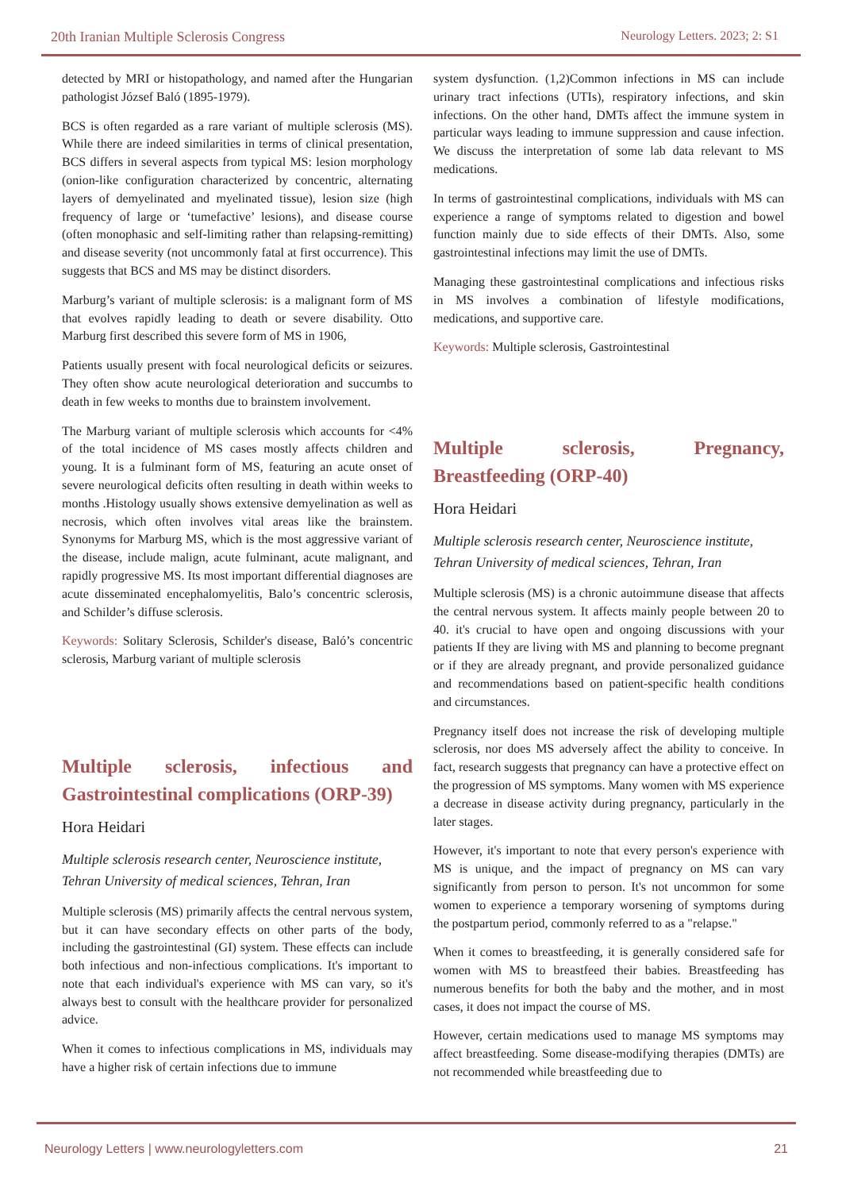20th Iranian Multiple Sclerosis Congress Neurology Letters. 2023; 2: S1
detected by MRI or histopathology, and named after the Hungarian pathologist József Baló (1895-1979).
BCS is often regarded as a rare variant of multiple sclerosis (MS). While there are indeed similarities in terms of clinical presentation, BCS differs in several aspects from typical MS: lesion morphology (onion-like configuration characterized by concentric, alternating layers of demyelinated and myelinated tissue), lesion size (high frequency of large or ‘tumefactive’ lesions), and disease course (often monophasic and self-limiting rather than relapsing-remitting) and disease severity (not uncommonly fatal at first occurrence). This suggests that BCS and MS may be distinct disorders.
Marburg’s variant of multiple sclerosis: is a malignant form of MS that evolves rapidly leading to death or severe disability. Otto Marburg first described this severe form of MS in 1906,
Patients usually present with focal neurological deficits or seizures. They often show acute neurological deterioration and succumbs to death in few weeks to months due to brainstem involvement.
The Marburg variant of multiple sclerosis which accounts for <4% of the total incidence of MS cases mostly affects children and young. It is a fulminant form of MS, featuring an acute onset of severe neurological deficits often resulting in death within weeks to months .Histology usually shows extensive demyelination as well as necrosis, which often involves vital areas like the brainstem. Synonyms for Marburg MS, which is the most aggressive variant of the disease, include malign, acute fulminant, acute malignant, and rapidly progressive MS. Its most important differential diagnoses are acute disseminated encephalomyelitis, Balo’s concentric sclerosis, and Schilder’s diffuse sclerosis.
Keywords: Solitary Sclerosis, Schilder's disease, Baló’s concentric sclerosis, Marburg variant of multiple sclerosis
Multiple sclerosis, infectious and
Gastrointestinal complications (ORP-39)
Hora Heidari
Multiple sclerosis research center, Neuroscience institute, Tehran University of medical sciences, Tehran, Iran
Multiple sclerosis (MS) primarily affects the central nervous system, but it can have secondary effects on other parts of the body, including the gastrointestinal (GI) system. These effects can include both infectious and non-infectious complications. It's important to note that each individual's experience with MS can vary, so it's always best to consult with the healthcare provider for personalized advice.
When it comes to infectious complications in MS, individuals may have a higher risk of certain infections due to immune
system dysfunction. (1,2)Common infections in MS can include urinary tract infections (UTIs), respiratory infections, and skin infections. On the other hand, DMTs affect the immune system in particular ways leading to immune suppression and cause infection. We discuss the interpretation of some lab data relevant to MS medications.
In terms of gastrointestinal complications, individuals with MS can experience a range of symptoms related to digestion and bowel function mainly due to side effects of their DMTs. Also, some gastrointestinal infections may limit the use of DMTs.
Managing these gastrointestinal complications and infectious risks in MS involves a combination of lifestyle modifications, medications, and supportive care.
Keywords: Multiple sclerosis, Gastrointestinal
Multiple sclerosis, Pregnancy,
Breastfeeding (ORP-40)
Hora Heidari
Multiple sclerosis research center, Neuroscience institute, Tehran University of medical sciences, Tehran, Iran
Multiple sclerosis (MS) is a chronic autoimmune disease that affects the central nervous system. It affects mainly people between 20 to 40. it's crucial to have open and ongoing discussions with your patients If they are living with MS and planning to become pregnant or if they are already pregnant, and provide personalized guidance and recommendations based on patient-specific health conditions and circumstances.
Pregnancy itself does not increase the risk of developing multiple sclerosis, nor does MS adversely affect the ability to conceive. In fact, research suggests that pregnancy can have a protective effect on the progression of MS symptoms. Many women with MS experience a decrease in disease activity during pregnancy, particularly in the later stages.
However, it's important to note that every person's experience with MS is unique, and the impact of pregnancy on MS can vary significantly from person to person. It's not uncommon for some women to experience a temporary worsening of symptoms during the postpartum period, commonly referred to as a "relapse."
When it comes to breastfeeding, it is generally considered safe for women with MS to breastfeed their babies. Breastfeeding has numerous benefits for both the baby and the mother, and in most cases, it does not impact the course of MS.
However, certain medications used to manage MS symptoms may affect breastfeeding. Some disease-modifying therapies (DMTs) are not recommended while breastfeeding due to
Neurology Letters | www.neurologyletters.com 21